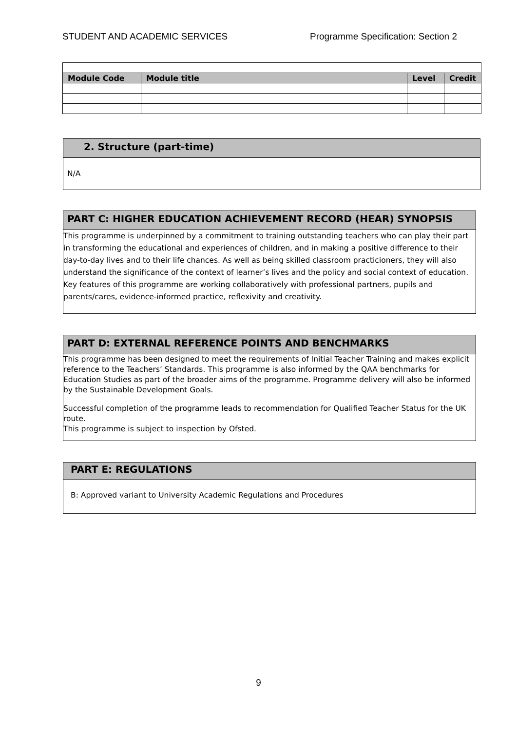STUDENT AND ACADEMIC SERVICES Programme Specification: Section 2
| Module Code | Module title | Level | Credit |
| --- | --- | --- | --- |
2. Structure (part-time)
N/A
PART C: HIGHER EDUCATION ACHIEVEMENT RECORD (HEAR) SYNOPSIS
This programme is underpinned by a commitment to training outstanding teachers who can play their part in transforming the educational and experiences of children, and in making a positive difference to their day-to-day lives and to their life chances. As well as being skilled classroom practicioners, they will also understand the significance of the context of learner’s lives and the policy and social context of education. Key features of this programme are working collaboratively with professional partners, pupils and parents/cares, evidence-informed practice, reflexivity and creativity.
PART D: EXTERNAL REFERENCE POINTS AND BENCHMARKS
This programme has been designed to meet the requirements of Initial Teacher Training and makes explicit reference to the Teachers’ Standards. This programme is also informed by the QAA benchmarks for Education Studies as part of the broader aims of the programme. Programme delivery will also be informed by the Sustainable Development Goals.
Successful completion of the programme leads to recommendation for Qualified Teacher Status for the UK route.
This programme is subject to inspection by Ofsted.
PART E: REGULATIONS
B: Approved variant to University Academic Regulations and Procedures
9